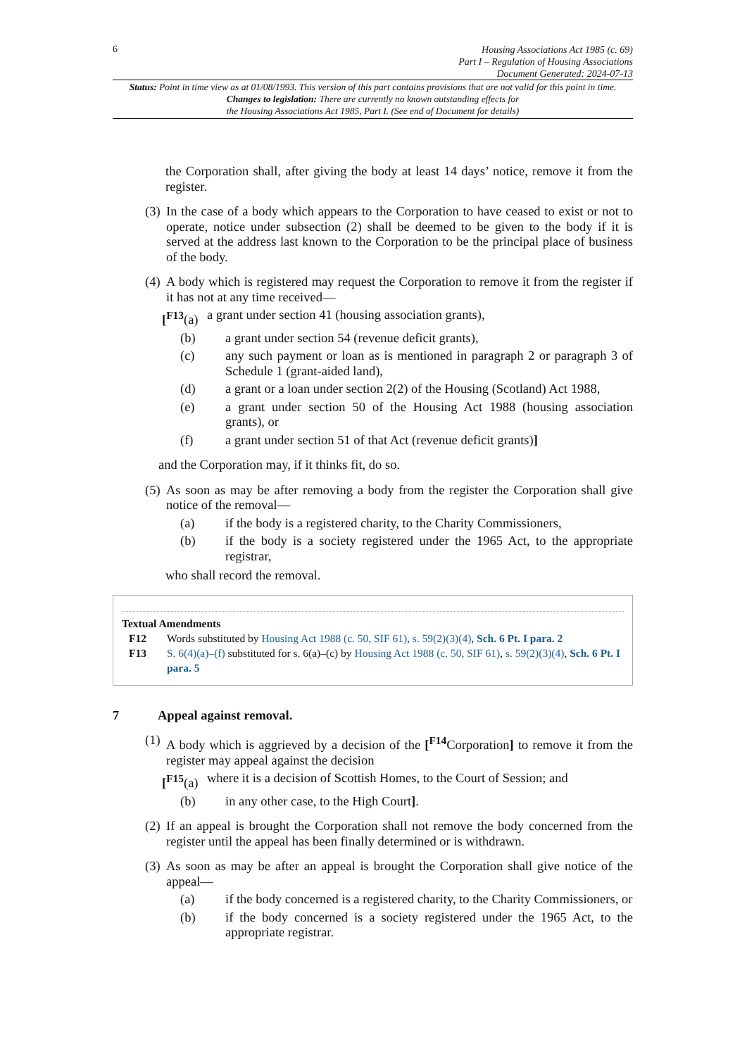6
Housing Associations Act 1985 (c. 69)
Part I – Regulation of Housing Associations
Document Generated: 2024-07-13
Status: Point in time view as at 01/08/1993. This version of this part contains provisions that are not valid for this point in time.
Changes to legislation: There are currently no known outstanding effects for
the Housing Associations Act 1985, Part I. (See end of Document for details)
the Corporation shall, after giving the body at least 14 days’ notice, remove it from the register.
(3) In the case of a body which appears to the Corporation to have ceased to exist or not to operate, notice under subsection (2) shall be deemed to be given to the body if it is served at the address last known to the Corporation to be the principal place of business of the body.
(4) A body which is registered may request the Corporation to remove it from the register if it has not at any time received—
[<sup>F13</sup>(a) a grant under section 41 (housing association grants),
(b) a grant under section 54 (revenue deficit grants),
(c) any such payment or loan as is mentioned in paragraph 2 or paragraph 3 of Schedule 1 (grant-aided land),
(d) a grant or a loan under section 2(2) of the Housing (Scotland) Act 1988,
(e) a grant under section 50 of the Housing Act 1988 (housing association grants), or
(f) a grant under section 51 of that Act (revenue deficit grants)]
and the Corporation may, if it thinks fit, do so.
(5) As soon as may be after removing a body from the register the Corporation shall give notice of the removal—
(a) if the body is a registered charity, to the Charity Commissioners,
(b) if the body is a society registered under the 1965 Act, to the appropriate registrar,
who shall record the removal.
Textual Amendments
F12 Words substituted by Housing Act 1988 (c. 50, SIF 61), s. 59(2)(3)(4), Sch. 6 Pt. I para. 2
F13 S. 6(4)(a)–(f) substituted for s. 6(a)–(c) by Housing Act 1988 (c. 50, SIF 61), s. 59(2)(3)(4), Sch. 6 Pt. I para. 5
7 Appeal against removal.
(1) A body which is aggrieved by a decision of the [<sup>F14</sup>Corporation] to remove it from the register may appeal against the decision
[<sup>F15</sup>(a) where it is a decision of Scottish Homes, to the Court of Session; and
(b) in any other case, to the High Court].
(2) If an appeal is brought the Corporation shall not remove the body concerned from the register until the appeal has been finally determined or is withdrawn.
(3) As soon as may be after an appeal is brought the Corporation shall give notice of the appeal—
(a) if the body concerned is a registered charity, to the Charity Commissioners, or
(b) if the body concerned is a society registered under the 1965 Act, to the appropriate registrar.